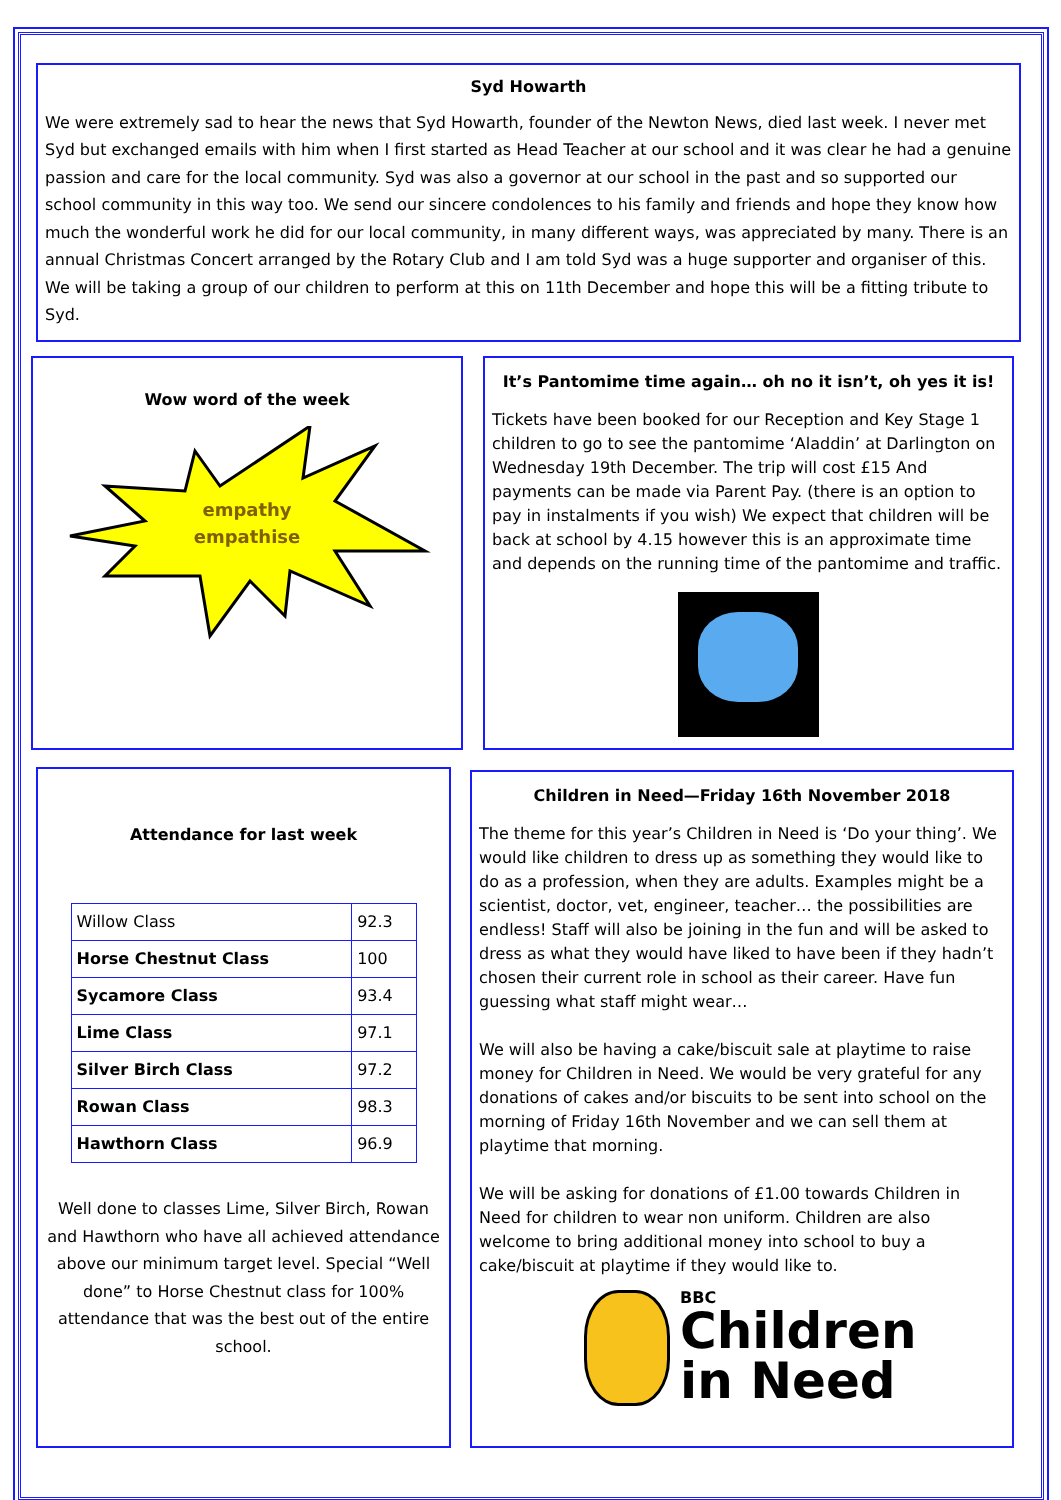Syd Howarth
We were extremely sad to hear the news that Syd Howarth, founder of the Newton News, died last week. I never met Syd but exchanged emails with him when I first started as Head Teacher at our school and it was clear he had a genuine passion and care for the local community. Syd was also a governor at our school in the past and so supported our school community in this way too. We send our sincere condolences to his family and friends and hope they know how much the wonderful work he did for our local community, in many different ways, was appreciated by many. There is an annual Christmas Concert arranged by the Rotary Club and I am told Syd was a huge supporter and organiser of this. We will be taking a group of our children to perform at this on 11th December and hope this will be a fitting tribute to Syd.
Wow word of the week
empathy
empathise
It’s Pantomime time again… oh no it isn’t, oh yes it is!
Tickets have been booked for our Reception and Key Stage 1 children to go to see the pantomime ‘Aladdin’ at Darlington on Wednesday 19th December. The trip will cost £15 And payments can be made via Parent Pay. (there is an option to pay in instalments if you wish) We expect that children will be back at school by 4.15 however this is an approximate time and depends on the running time of the pantomime and traffic.
Attendance for last week
| Willow Class | 92.3 |
| Horse Chestnut Class | 100 |
| Sycamore Class | 93.4 |
| Lime Class | 97.1 |
| Silver Birch Class | 97.2 |
| Rowan Class | 98.3 |
| Hawthorn Class | 96.9 |
Well done to classes Lime, Silver Birch, Rowan and Hawthorn who have all achieved attendance above our minimum target level. Special “Well done” to Horse Chestnut class for 100% attendance that was the best out of the entire school.
Children in Need—Friday 16th November 2018
The theme for this year’s Children in Need is ‘Do your thing’. We would like children to dress up as something they would like to do as a profession, when they are adults. Examples might be a scientist, doctor, vet, engineer, teacher… the possibilities are endless! Staff will also be joining in the fun and will be asked to dress as what they would have liked to have been if they hadn’t chosen their current role in school as their career. Have fun guessing what staff might wear…
We will also be having a cake/biscuit sale at playtime to raise money for Children in Need. We would be very grateful for any donations of cakes and/or biscuits to be sent into school on the morning of Friday 16th November and we can sell them at playtime that morning.
We will be asking for donations of £1.00 towards Children in Need for children to wear non uniform. Children are also welcome to bring additional money into school to buy a cake/biscuit at playtime if they would like to.
BBC
Children
in Need